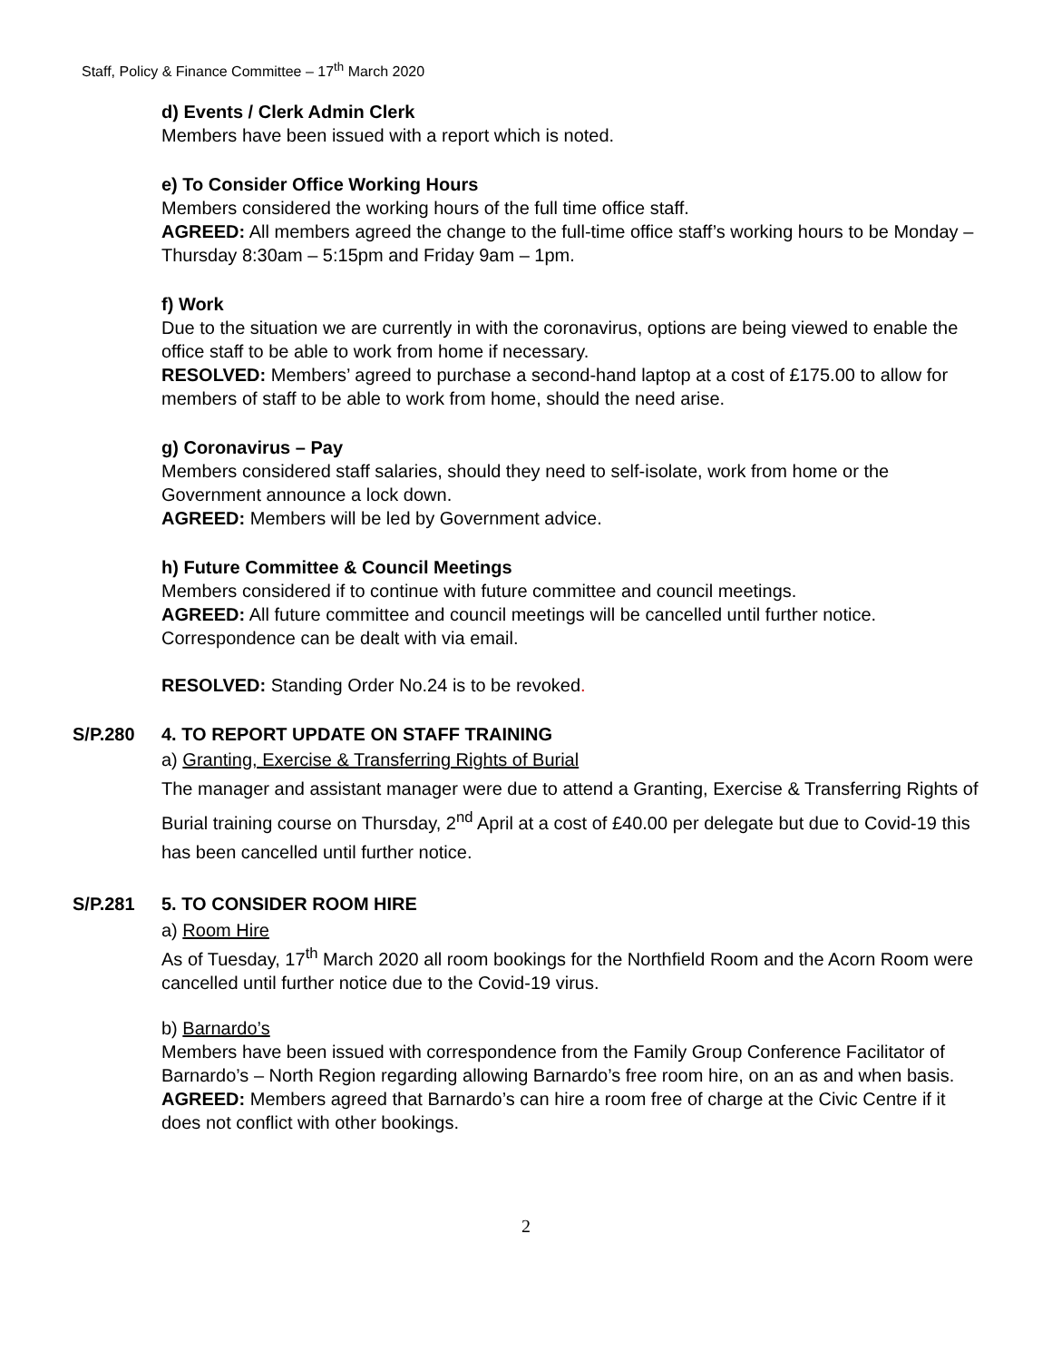Staff, Policy & Finance Committee – 17<sup>th</sup> March 2020
d) Events / Clerk Admin Clerk
Members have been issued with a report which is noted.
e) To Consider Office Working Hours
Members considered the working hours of the full time office staff.
AGREED: All members agreed the change to the full-time office staff’s working hours to be Monday – Thursday 8:30am – 5:15pm and Friday 9am – 1pm.
f) Work
Due to the situation we are currently in with the coronavirus, options are being viewed to enable the office staff to be able to work from home if necessary.
RESOLVED: Members’ agreed to purchase a second-hand laptop at a cost of £175.00 to allow for members of staff to be able to work from home, should the need arise.
g) Coronavirus – Pay
Members considered staff salaries, should they need to self-isolate, work from home or the Government announce a lock down.
AGREED: Members will be led by Government advice.
h) Future Committee & Council Meetings
Members considered if to continue with future committee and council meetings.
AGREED: All future committee and council meetings will be cancelled until further notice. Correspondence can be dealt with via email.
RESOLVED: Standing Order No.24 is to be revoked.
S/P.280 4. TO REPORT UPDATE ON STAFF TRAINING
a) Granting, Exercise & Transferring Rights of Burial
The manager and assistant manager were due to attend a Granting, Exercise & Transferring Rights of Burial training course on Thursday, 2<sup>nd</sup> April at a cost of £40.00 per delegate but due to Covid-19 this has been cancelled until further notice.
S/P.281 5. TO CONSIDER ROOM HIRE
a) Room Hire
As of Tuesday, 17<sup>th</sup> March 2020 all room bookings for the Northfield Room and the Acorn Room were cancelled until further notice due to the Covid-19 virus.
b) Barnardo’s
Members have been issued with correspondence from the Family Group Conference Facilitator of Barnardo’s – North Region regarding allowing Barnardo’s free room hire, on an as and when basis.
AGREED: Members agreed that Barnardo’s can hire a room free of charge at the Civic Centre if it does not conflict with other bookings.
2